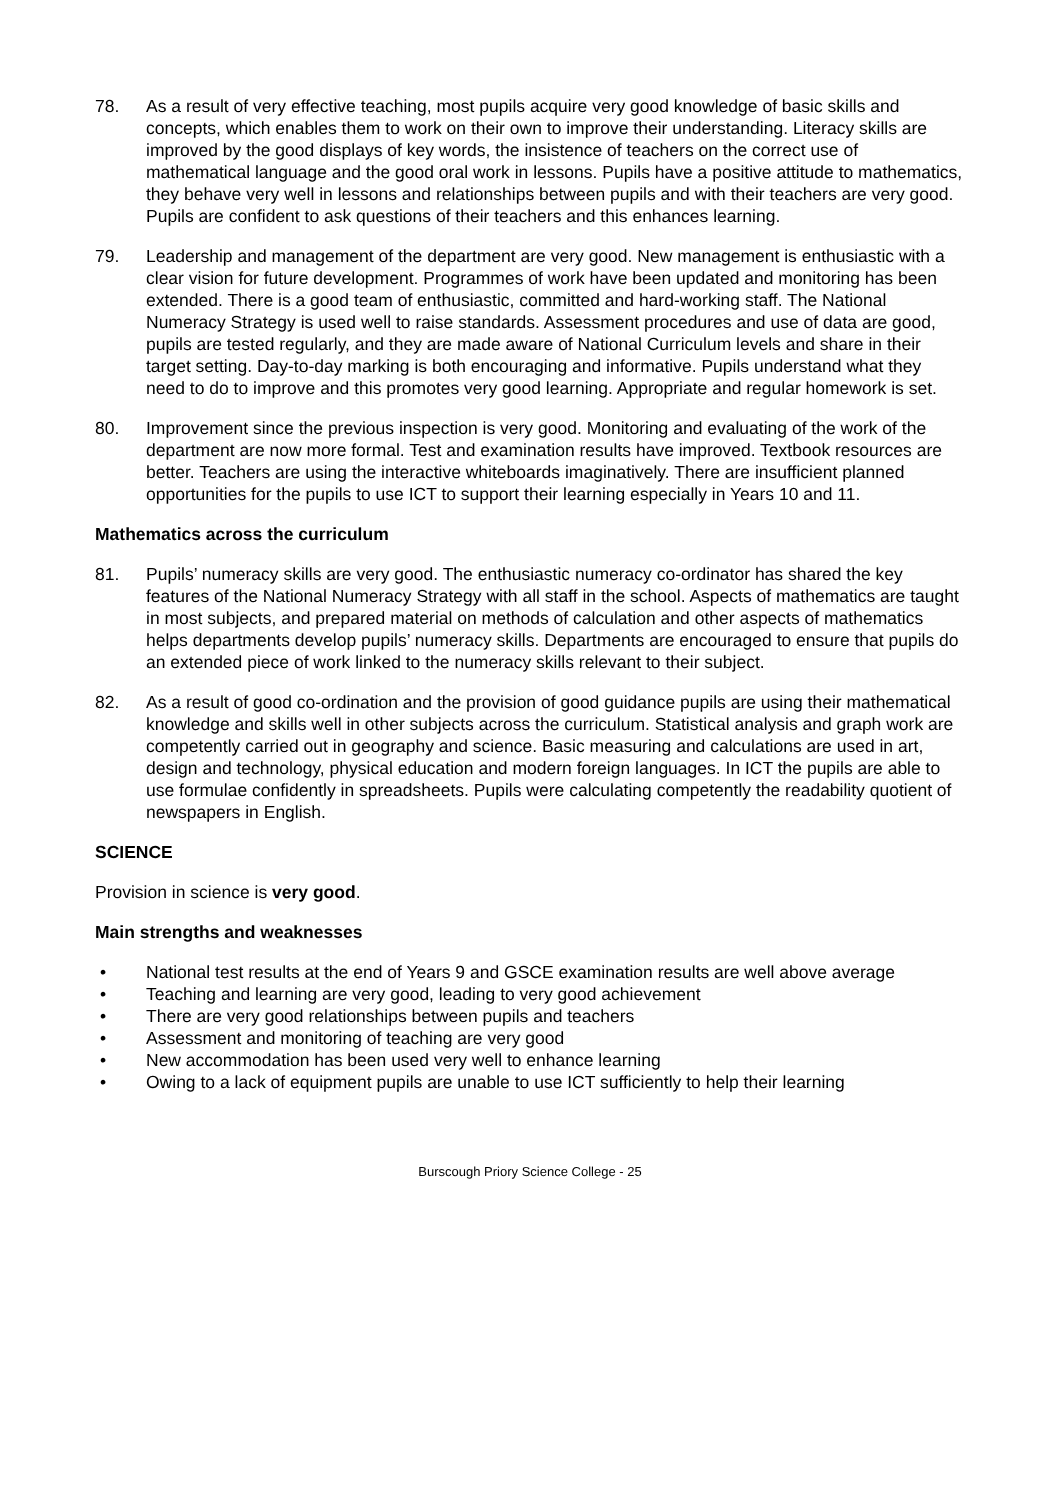78. As a result of very effective teaching, most pupils acquire very good knowledge of basic skills and concepts, which enables them to work on their own to improve their understanding. Literacy skills are improved by the good displays of key words, the insistence of teachers on the correct use of mathematical language and the good oral work in lessons. Pupils have a positive attitude to mathematics, they behave very well in lessons and relationships between pupils and with their teachers are very good. Pupils are confident to ask questions of their teachers and this enhances learning.
79. Leadership and management of the department are very good. New management is enthusiastic with a clear vision for future development. Programmes of work have been updated and monitoring has been extended. There is a good team of enthusiastic, committed and hard-working staff. The National Numeracy Strategy is used well to raise standards. Assessment procedures and use of data are good, pupils are tested regularly, and they are made aware of National Curriculum levels and share in their target setting. Day-to-day marking is both encouraging and informative. Pupils understand what they need to do to improve and this promotes very good learning. Appropriate and regular homework is set.
80. Improvement since the previous inspection is very good. Monitoring and evaluating of the work of the department are now more formal. Test and examination results have improved. Textbook resources are better. Teachers are using the interactive whiteboards imaginatively. There are insufficient planned opportunities for the pupils to use ICT to support their learning especially in Years 10 and 11.
Mathematics across the curriculum
81. Pupils’ numeracy skills are very good. The enthusiastic numeracy co-ordinator has shared the key features of the National Numeracy Strategy with all staff in the school. Aspects of mathematics are taught in most subjects, and prepared material on methods of calculation and other aspects of mathematics helps departments develop pupils’ numeracy skills. Departments are encouraged to ensure that pupils do an extended piece of work linked to the numeracy skills relevant to their subject.
82. As a result of good co-ordination and the provision of good guidance pupils are using their mathematical knowledge and skills well in other subjects across the curriculum. Statistical analysis and graph work are competently carried out in geography and science. Basic measuring and calculations are used in art, design and technology, physical education and modern foreign languages. In ICT the pupils are able to use formulae confidently in spreadsheets. Pupils were calculating competently the readability quotient of newspapers in English.
SCIENCE
Provision in science is very good.
Main strengths and weaknesses
• National test results at the end of Years 9 and GSCE examination results are well above average
• Teaching and learning are very good, leading to very good achievement
• There are very good relationships between pupils and teachers
• Assessment and monitoring of teaching are very good
• New accommodation has been used very well to enhance learning
• Owing to a lack of equipment pupils are unable to use ICT sufficiently to help their learning
Burscough Priory Science College - 25